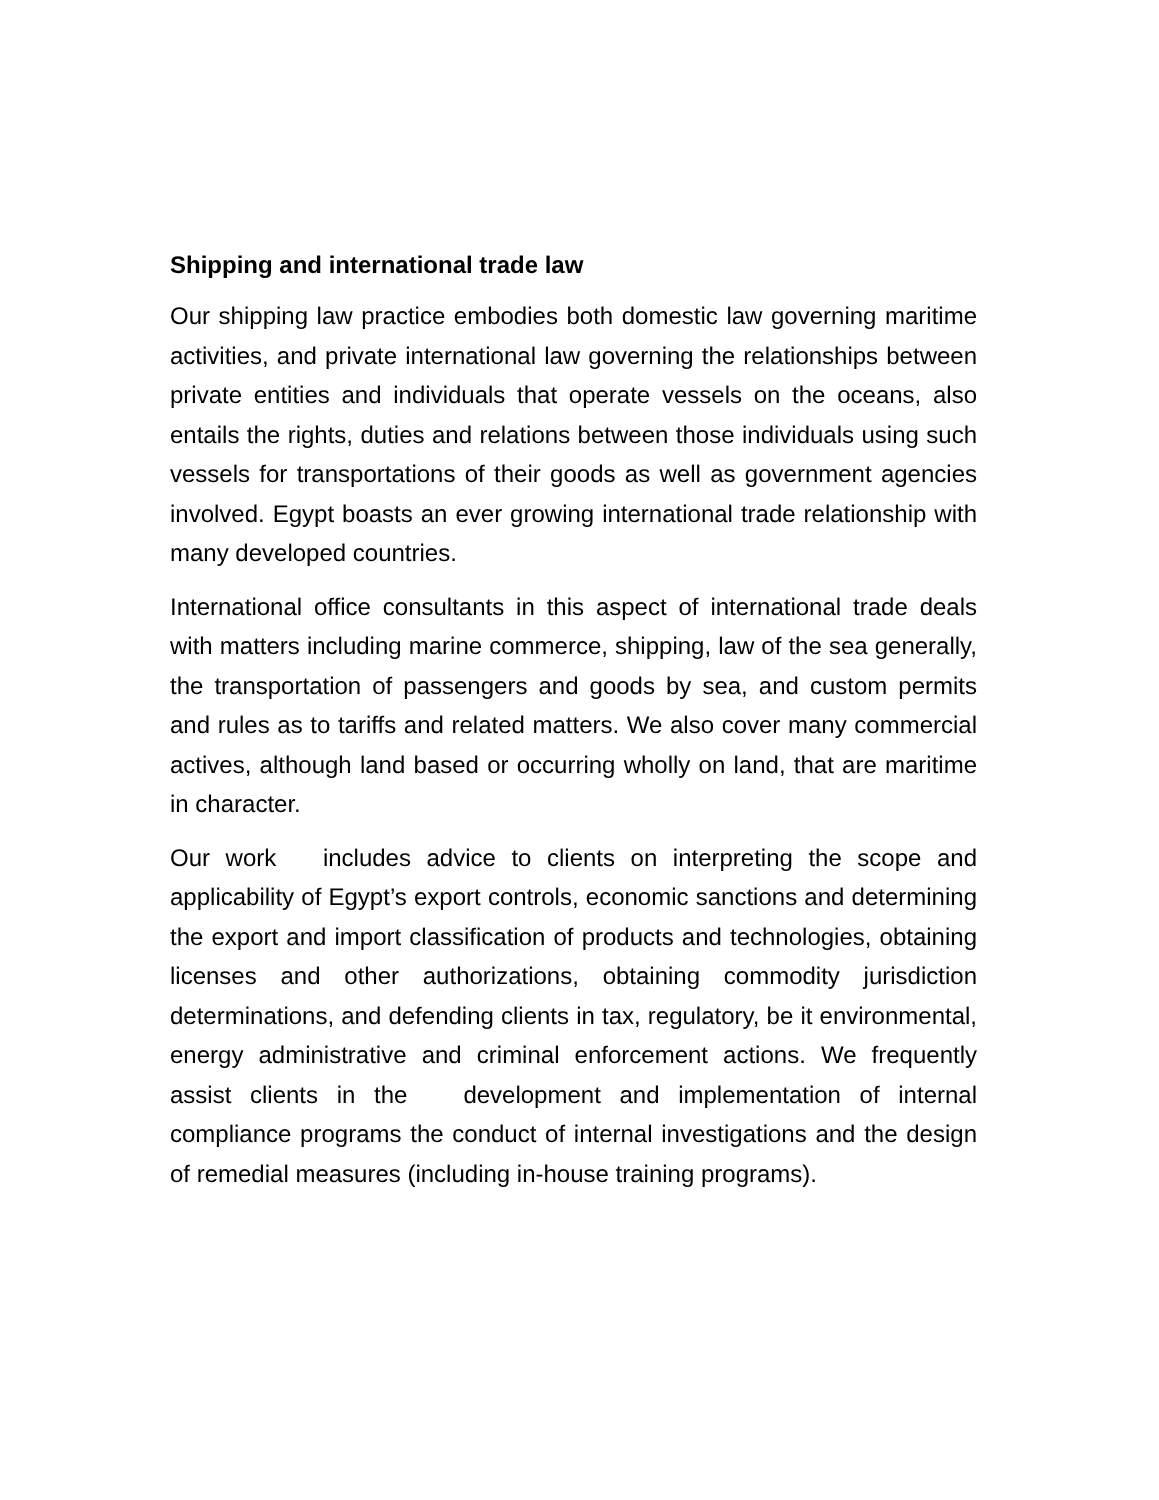Shipping and international trade law
Our shipping law practice embodies both domestic law governing maritime activities, and private international law governing the relationships between private entities and individuals that operate vessels on the oceans, also entails the rights, duties and relations between those individuals using such vessels for transportations of their goods as well as government agencies involved. Egypt boasts an ever growing international trade relationship with many developed countries.
International office consultants in this aspect of international trade deals with matters including marine commerce, shipping, law of the sea generally, the transportation of passengers and goods by sea, and custom permits and rules as to tariffs and related matters. We also cover many commercial actives, although land based or occurring wholly on land, that are maritime in character.
Our work includes advice to clients on interpreting the scope and applicability of Egypt’s export controls, economic sanctions and determining the export and import classification of products and technologies, obtaining licenses and other authorizations, obtaining commodity jurisdiction determinations, and defending clients in tax, regulatory, be it environmental, energy administrative and criminal enforcement actions. We frequently assist clients in the development and implementation of internal compliance programs the conduct of internal investigations and the design of remedial measures (including in-house training programs).